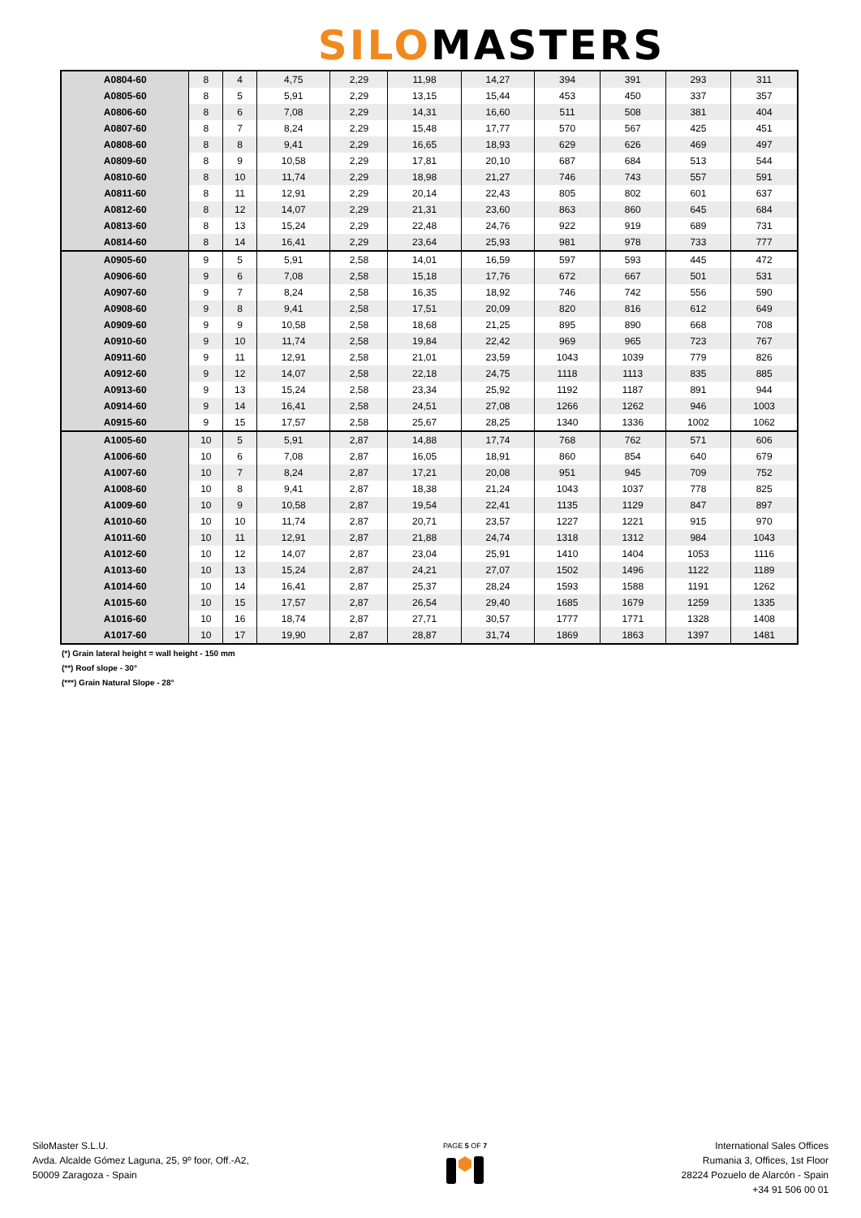SILOMASTERS
| A0804-60 | 8 | 4 | 4,75 | 2,29 | 11,98 | 14,27 | 394 | 391 | 293 | 311 |
| A0805-60 | 8 | 5 | 5,91 | 2,29 | 13,15 | 15,44 | 453 | 450 | 337 | 357 |
| A0806-60 | 8 | 6 | 7,08 | 2,29 | 14,31 | 16,60 | 511 | 508 | 381 | 404 |
| A0807-60 | 8 | 7 | 8,24 | 2,29 | 15,48 | 17,77 | 570 | 567 | 425 | 451 |
| A0808-60 | 8 | 8 | 9,41 | 2,29 | 16,65 | 18,93 | 629 | 626 | 469 | 497 |
| A0809-60 | 8 | 9 | 10,58 | 2,29 | 17,81 | 20,10 | 687 | 684 | 513 | 544 |
| A0810-60 | 8 | 10 | 11,74 | 2,29 | 18,98 | 21,27 | 746 | 743 | 557 | 591 |
| A0811-60 | 8 | 11 | 12,91 | 2,29 | 20,14 | 22,43 | 805 | 802 | 601 | 637 |
| A0812-60 | 8 | 12 | 14,07 | 2,29 | 21,31 | 23,60 | 863 | 860 | 645 | 684 |
| A0813-60 | 8 | 13 | 15,24 | 2,29 | 22,48 | 24,76 | 922 | 919 | 689 | 731 |
| A0814-60 | 8 | 14 | 16,41 | 2,29 | 23,64 | 25,93 | 981 | 978 | 733 | 777 |
| A0905-60 | 9 | 5 | 5,91 | 2,58 | 14,01 | 16,59 | 597 | 593 | 445 | 472 |
| A0906-60 | 9 | 6 | 7,08 | 2,58 | 15,18 | 17,76 | 672 | 667 | 501 | 531 |
| A0907-60 | 9 | 7 | 8,24 | 2,58 | 16,35 | 18,92 | 746 | 742 | 556 | 590 |
| A0908-60 | 9 | 8 | 9,41 | 2,58 | 17,51 | 20,09 | 820 | 816 | 612 | 649 |
| A0909-60 | 9 | 9 | 10,58 | 2,58 | 18,68 | 21,25 | 895 | 890 | 668 | 708 |
| A0910-60 | 9 | 10 | 11,74 | 2,58 | 19,84 | 22,42 | 969 | 965 | 723 | 767 |
| A0911-60 | 9 | 11 | 12,91 | 2,58 | 21,01 | 23,59 | 1043 | 1039 | 779 | 826 |
| A0912-60 | 9 | 12 | 14,07 | 2,58 | 22,18 | 24,75 | 1118 | 1113 | 835 | 885 |
| A0913-60 | 9 | 13 | 15,24 | 2,58 | 23,34 | 25,92 | 1192 | 1187 | 891 | 944 |
| A0914-60 | 9 | 14 | 16,41 | 2,58 | 24,51 | 27,08 | 1266 | 1262 | 946 | 1003 |
| A0915-60 | 9 | 15 | 17,57 | 2,58 | 25,67 | 28,25 | 1340 | 1336 | 1002 | 1062 |
| A1005-60 | 10 | 5 | 5,91 | 2,87 | 14,88 | 17,74 | 768 | 762 | 571 | 606 |
| A1006-60 | 10 | 6 | 7,08 | 2,87 | 16,05 | 18,91 | 860 | 854 | 640 | 679 |
| A1007-60 | 10 | 7 | 8,24 | 2,87 | 17,21 | 20,08 | 951 | 945 | 709 | 752 |
| A1008-60 | 10 | 8 | 9,41 | 2,87 | 18,38 | 21,24 | 1043 | 1037 | 778 | 825 |
| A1009-60 | 10 | 9 | 10,58 | 2,87 | 19,54 | 22,41 | 1135 | 1129 | 847 | 897 |
| A1010-60 | 10 | 10 | 11,74 | 2,87 | 20,71 | 23,57 | 1227 | 1221 | 915 | 970 |
| A1011-60 | 10 | 11 | 12,91 | 2,87 | 21,88 | 24,74 | 1318 | 1312 | 984 | 1043 |
| A1012-60 | 10 | 12 | 14,07 | 2,87 | 23,04 | 25,91 | 1410 | 1404 | 1053 | 1116 |
| A1013-60 | 10 | 13 | 15,24 | 2,87 | 24,21 | 27,07 | 1502 | 1496 | 1122 | 1189 |
| A1014-60 | 10 | 14 | 16,41 | 2,87 | 25,37 | 28,24 | 1593 | 1588 | 1191 | 1262 |
| A1015-60 | 10 | 15 | 17,57 | 2,87 | 26,54 | 29,40 | 1685 | 1679 | 1259 | 1335 |
| A1016-60 | 10 | 16 | 18,74 | 2,87 | 27,71 | 30,57 | 1777 | 1771 | 1328 | 1408 |
| A1017-60 | 10 | 17 | 19,90 | 2,87 | 28,87 | 31,74 | 1869 | 1863 | 1397 | 1481 |
(*) Grain lateral height = wall height - 150 mm
(**) Roof slope - 30°
(***) Grain Natural Slope - 28°
SiloMaster S.L.U.
Avda. Alcalde Gómez Laguna, 25, 9º foor, Off.-A2,
50009 Zaragoza - Spain
PAGE 5 OF 7
International Sales Offices
Rumania 3, Offices, 1st Floor
28224 Pozuelo de Alarcón - Spain
+34 91 506 00 01